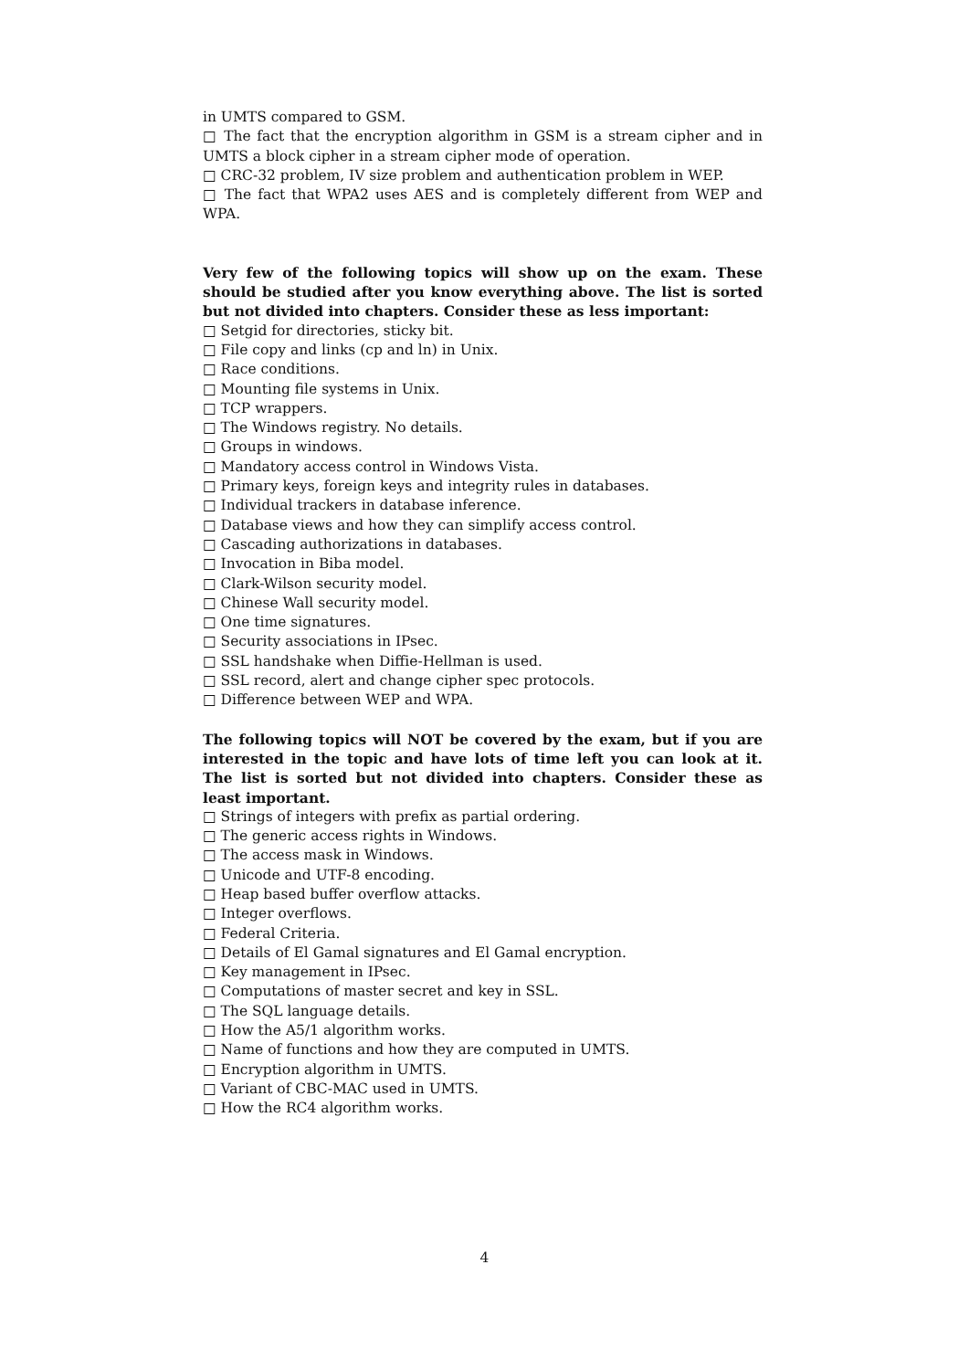in UMTS compared to GSM.
□ The fact that the encryption algorithm in GSM is a stream cipher and in UMTS a block cipher in a stream cipher mode of operation.
□ CRC-32 problem, IV size problem and authentication problem in WEP.
□ The fact that WPA2 uses AES and is completely different from WEP and WPA.
Very few of the following topics will show up on the exam. These should be studied after you know everything above. The list is sorted but not divided into chapters. Consider these as less important:
□ Setgid for directories, sticky bit.
□ File copy and links (cp and ln) in Unix.
□ Race conditions.
□ Mounting file systems in Unix.
□ TCP wrappers.
□ The Windows registry. No details.
□ Groups in windows.
□ Mandatory access control in Windows Vista.
□ Primary keys, foreign keys and integrity rules in databases.
□ Individual trackers in database inference.
□ Database views and how they can simplify access control.
□ Cascading authorizations in databases.
□ Invocation in Biba model.
□ Clark-Wilson security model.
□ Chinese Wall security model.
□ One time signatures.
□ Security associations in IPsec.
□ SSL handshake when Diffie-Hellman is used.
□ SSL record, alert and change cipher spec protocols.
□ Difference between WEP and WPA.
The following topics will NOT be covered by the exam, but if you are interested in the topic and have lots of time left you can look at it. The list is sorted but not divided into chapters. Consider these as least important.
□ Strings of integers with prefix as partial ordering.
□ The generic access rights in Windows.
□ The access mask in Windows.
□ Unicode and UTF-8 encoding.
□ Heap based buffer overflow attacks.
□ Integer overflows.
□ Federal Criteria.
□ Details of El Gamal signatures and El Gamal encryption.
□ Key management in IPsec.
□ Computations of master secret and key in SSL.
□ The SQL language details.
□ How the A5/1 algorithm works.
□ Name of functions and how they are computed in UMTS.
□ Encryption algorithm in UMTS.
□ Variant of CBC-MAC used in UMTS.
□ How the RC4 algorithm works.
4